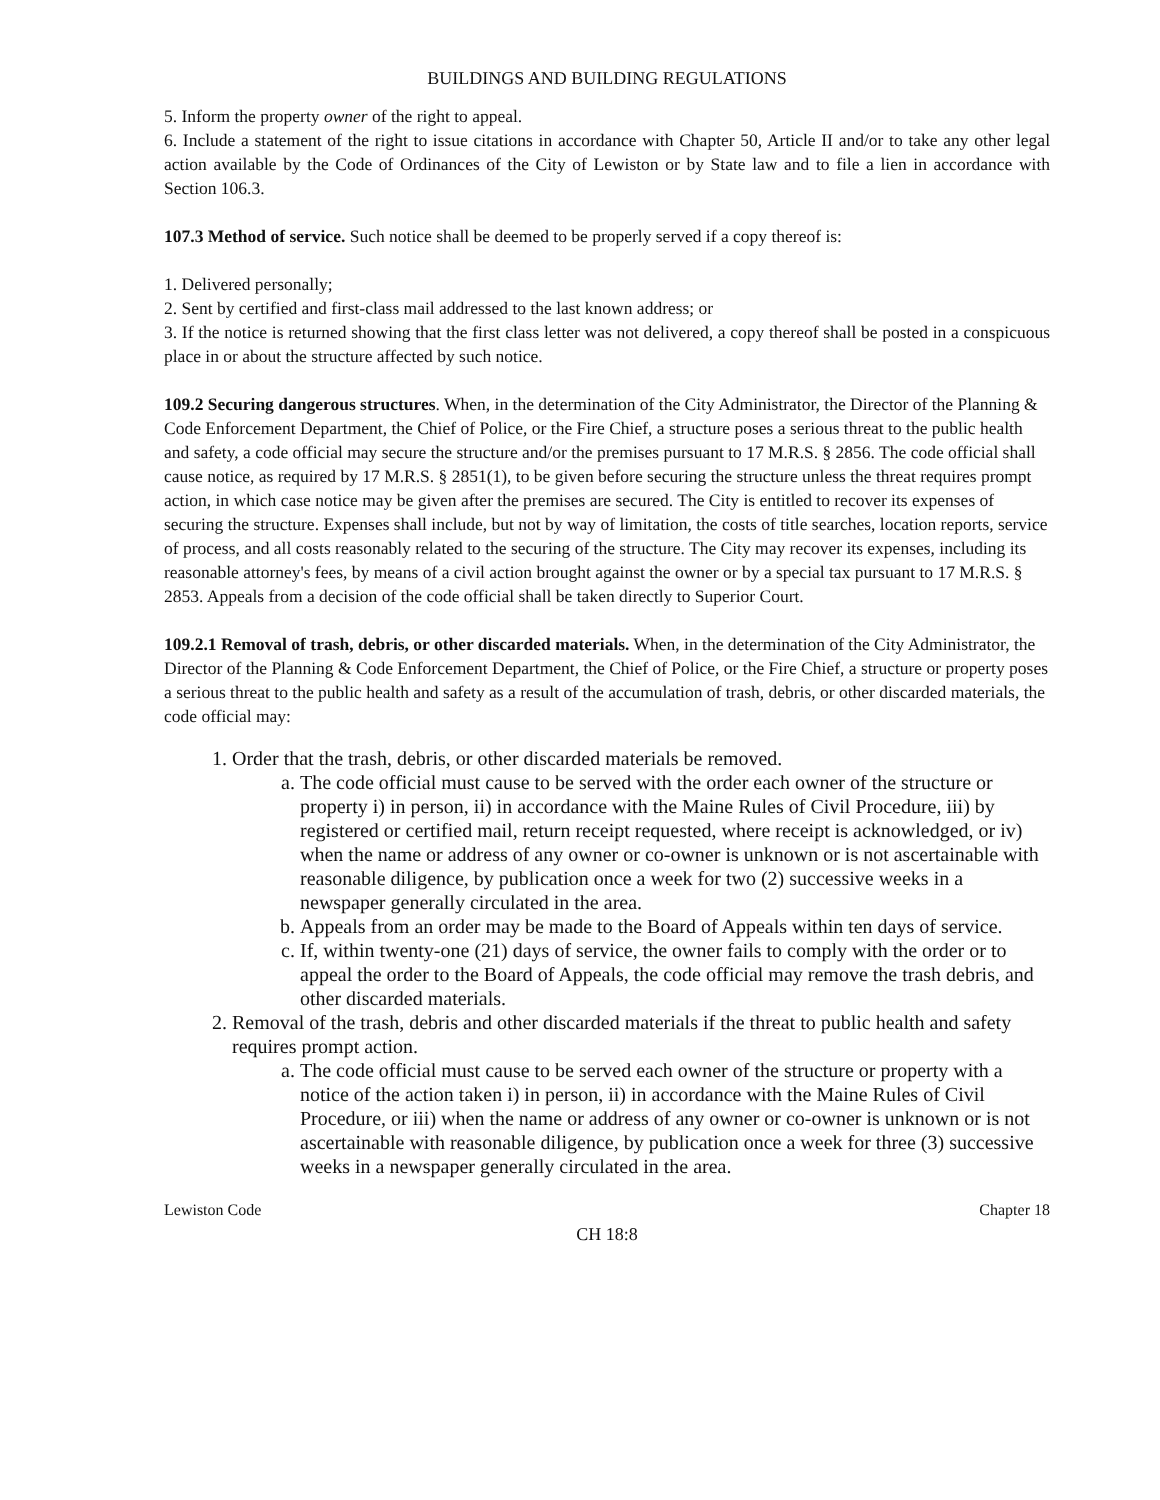BUILDINGS AND BUILDING REGULATIONS
5. Inform the property owner of the right to appeal.
6. Include a statement of the right to issue citations in accordance with Chapter 50, Article II and/or to take any other legal action available by the Code of Ordinances of the City of Lewiston or by State law and to file a lien in accordance with Section 106.3.
107.3 Method of service. Such notice shall be deemed to be properly served if a copy thereof is:
1. Delivered personally;
2. Sent by certified and first-class mail addressed to the last known address; or
3. If the notice is returned showing that the first class letter was not delivered, a copy thereof shall be posted in a conspicuous place in or about the structure affected by such notice.
109.2 Securing dangerous structures. When, in the determination of the City Administrator, the Director of the Planning & Code Enforcement Department, the Chief of Police, or the Fire Chief, a structure poses a serious threat to the public health and safety, a code official may secure the structure and/or the premises pursuant to 17 M.R.S. § 2856. The code official shall cause notice, as required by 17 M.R.S. § 2851(1), to be given before securing the structure unless the threat requires prompt action, in which case notice may be given after the premises are secured. The City is entitled to recover its expenses of securing the structure. Expenses shall include, but not by way of limitation, the costs of title searches, location reports, service of process, and all costs reasonably related to the securing of the structure. The City may recover its expenses, including its reasonable attorney's fees, by means of a civil action brought against the owner or by a special tax pursuant to 17 M.R.S. § 2853. Appeals from a decision of the code official shall be taken directly to Superior Court.
109.2.1 Removal of trash, debris, or other discarded materials. When, in the determination of the City Administrator, the Director of the Planning & Code Enforcement Department, the Chief of Police, or the Fire Chief, a structure or property poses a serious threat to the public health and safety as a result of the accumulation of trash, debris, or other discarded materials, the code official may:
1. Order that the trash, debris, or other discarded materials be removed.
a. The code official must cause to be served with the order each owner of the structure or property i) in person, ii) in accordance with the Maine Rules of Civil Procedure, iii) by registered or certified mail, return receipt requested, where receipt is acknowledged, or iv) when the name or address of any owner or co-owner is unknown or is not ascertainable with reasonable diligence, by publication once a week for two (2) successive weeks in a newspaper generally circulated in the area.
b. Appeals from an order may be made to the Board of Appeals within ten days of service.
c. If, within twenty-one (21) days of service, the owner fails to comply with the order or to appeal the order to the Board of Appeals, the code official may remove the trash debris, and other discarded materials.
2. Removal of the trash, debris and other discarded materials if the threat to public health and safety requires prompt action.
a. The code official must cause to be served each owner of the structure or property with a notice of the action taken i) in person, ii) in accordance with the Maine Rules of Civil Procedure, or iii) when the name or address of any owner or co-owner is unknown or is not ascertainable with reasonable diligence, by publication once a week for three (3) successive weeks in a newspaper generally circulated in the area.
Lewiston Code Chapter 18
CH 18:8